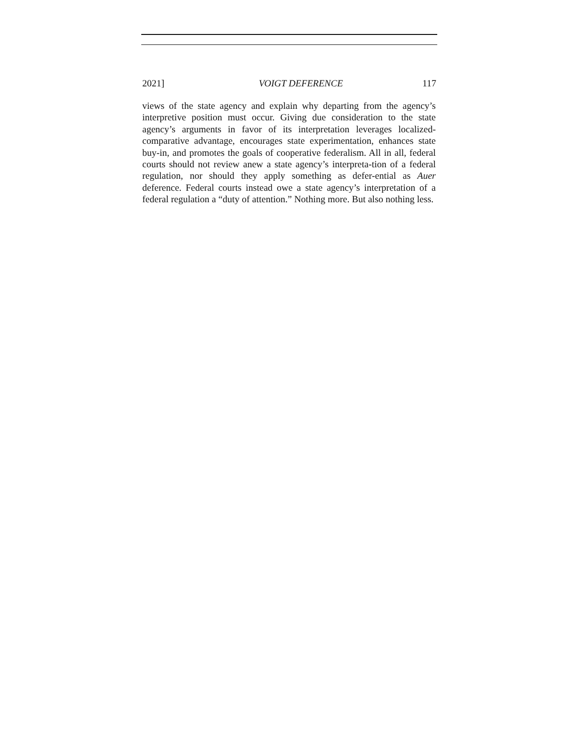2021] VOIGT DEFERENCE 117
views of the state agency and explain why departing from the agency’s interpretive position must occur. Giving due consideration to the state agency’s arguments in favor of its interpretation leverages localized-comparative advantage, encourages state experimentation, enhances state buy-in, and promotes the goals of cooperative federalism. All in all, federal courts should not review anew a state agency’s interpreta-tion of a federal regulation, nor should they apply something as defer-ential as Auer deference. Federal courts instead owe a state agency’s interpretation of a federal regulation a “duty of attention.” Nothing more. But also nothing less.